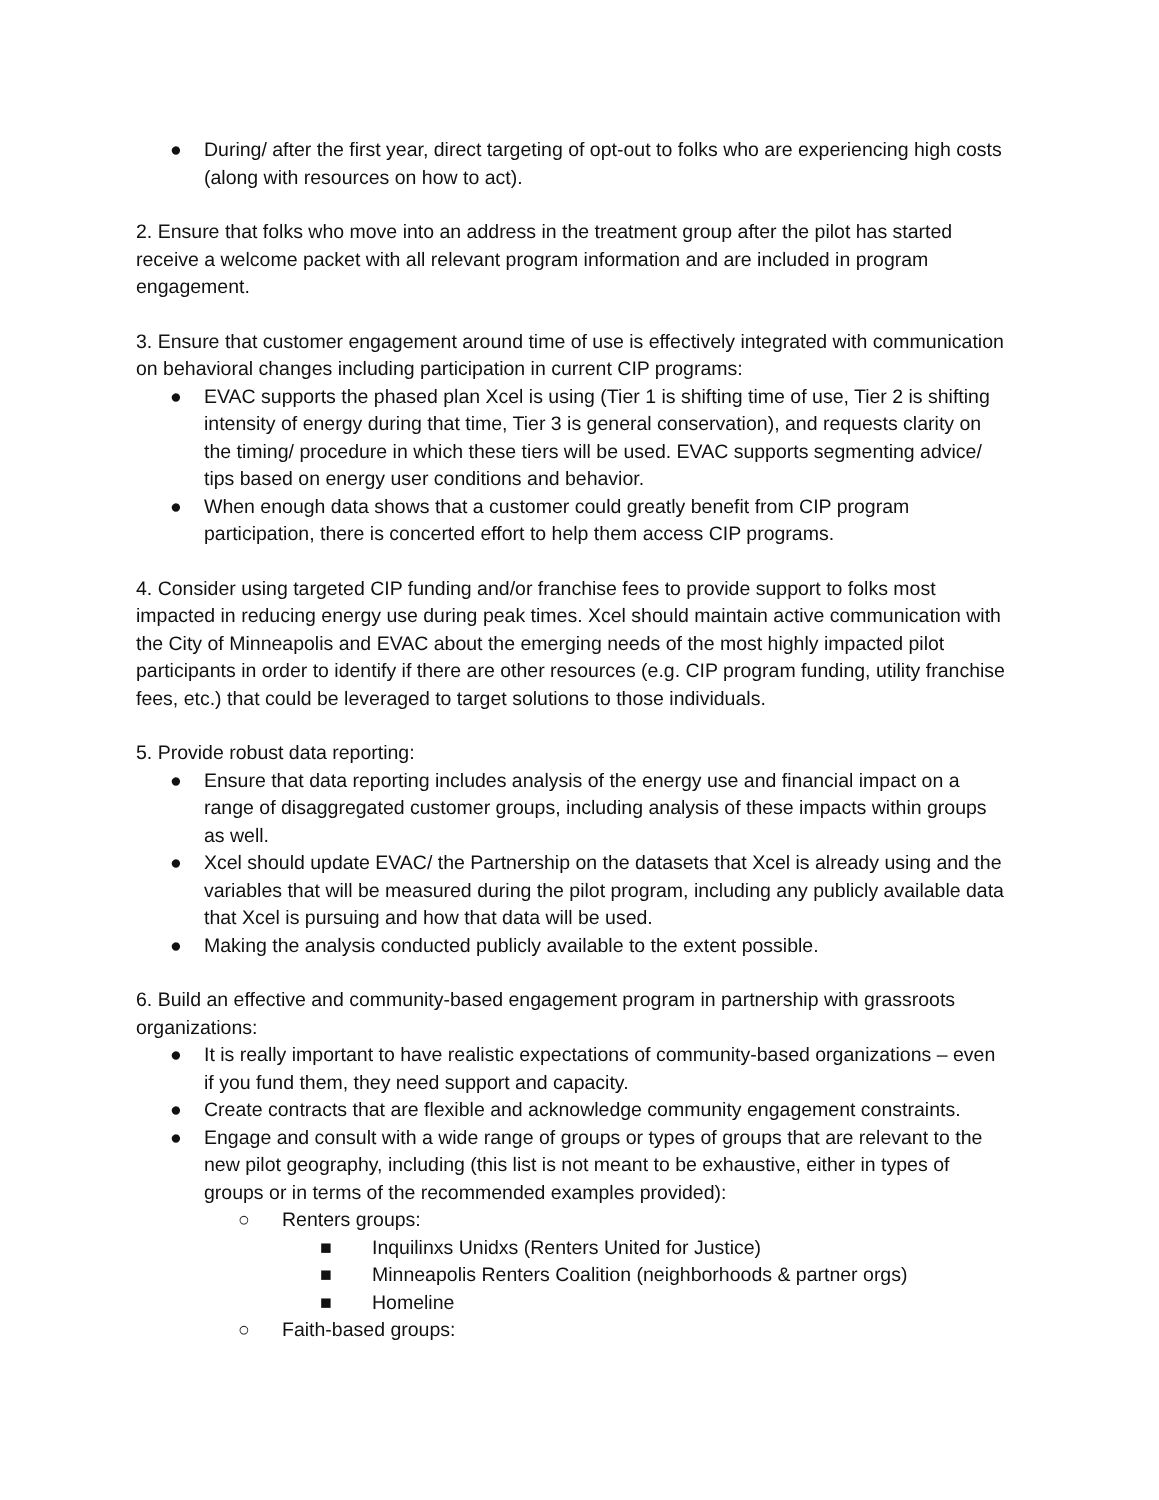● During/ after the first year, direct targeting of opt-out to folks who are experiencing high costs (along with resources on how to act).
2. Ensure that folks who move into an address in the treatment group after the pilot has started receive a welcome packet with all relevant program information and are included in program engagement.
3. Ensure that customer engagement around time of use is effectively integrated with communication on behavioral changes including participation in current CIP programs:
● EVAC supports the phased plan Xcel is using (Tier 1 is shifting time of use, Tier 2 is shifting intensity of energy during that time, Tier 3 is general conservation), and requests clarity on the timing/ procedure in which these tiers will be used. EVAC supports segmenting advice/ tips based on energy user conditions and behavior.
● When enough data shows that a customer could greatly benefit from CIP program participation, there is concerted effort to help them access CIP programs.
4. Consider using targeted CIP funding and/or franchise fees to provide support to folks most impacted in reducing energy use during peak times. Xcel should maintain active communication with the City of Minneapolis and EVAC about the emerging needs of the most highly impacted pilot participants in order to identify if there are other resources (e.g. CIP program funding, utility franchise fees, etc.) that could be leveraged to target solutions to those individuals.
5. Provide robust data reporting:
● Ensure that data reporting includes analysis of the energy use and financial impact on a range of disaggregated customer groups, including analysis of these impacts within groups as well.
● Xcel should update EVAC/ the Partnership on the datasets that Xcel is already using and the variables that will be measured during the pilot program, including any publicly available data that Xcel is pursuing and how that data will be used.
● Making the analysis conducted publicly available to the extent possible.
6. Build an effective and community-based engagement program in partnership with grassroots organizations:
● It is really important to have realistic expectations of community-based organizations – even if you fund them, they need support and capacity.
● Create contracts that are flexible and acknowledge community engagement constraints.
● Engage and consult with a wide range of groups or types of groups that are relevant to the new pilot geography, including (this list is not meant to be exhaustive, either in types of groups or in terms of the recommended examples provided):
○ Renters groups:
■ Inquilinxs Unidxs (Renters United for Justice)
■ Minneapolis Renters Coalition (neighborhoods & partner orgs)
■ Homeline
○ Faith-based groups: